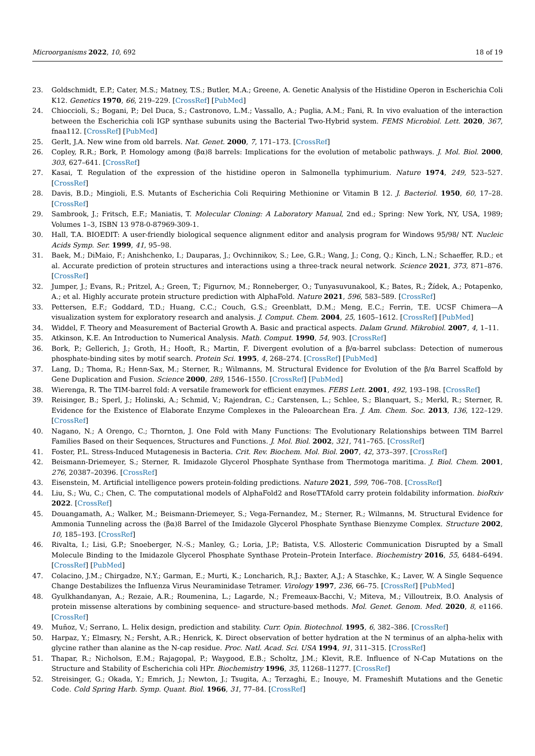Microorganisms 2022, 10, 692 18 of 19
23. Goldschmidt, E.P.; Cater, M.S.; Matney, T.S.; Butler, M.A.; Greene, A. Genetic Analysis of the Histidine Operon in Escherichia Coli K12. Genetics 1970, 66, 219–229. [CrossRef] [PubMed]
24. Chioccioli, S.; Bogani, P.; Del Duca, S.; Castronovo, L.M.; Vassallo, A.; Puglia, A.M.; Fani, R. In vivo evaluation of the interaction between the Escherichia coli IGP synthase subunits using the Bacterial Two-Hybrid system. FEMS Microbiol. Lett. 2020, 367, fnaa112. [CrossRef] [PubMed]
25. Gerlt, J.A. New wine from old barrels. Nat. Genet. 2000, 7, 171–173. [CrossRef]
26. Copley, R.R.; Bork, P. Homology among (βα)8 barrels: Implications for the evolution of metabolic pathways. J. Mol. Biol. 2000, 303, 627–641. [CrossRef]
27. Kasai, T. Regulation of the expression of the histidine operon in Salmonella typhimurium. Nature 1974, 249, 523–527. [CrossRef]
28. Davis, B.D.; Mingioli, E.S. Mutants of Escherichia Coli Requiring Methionine or Vitamin B 12. J. Bacteriol. 1950, 60, 17–28. [CrossRef]
29. Sambrook, J.; Fritsch, E.F.; Maniatis, T. Molecular Cloning: A Laboratory Manual, 2nd ed.; Spring: New York, NY, USA, 1989; Volumes 1–3, ISBN 13 978-0-87969-309-1.
30. Hall, T.A. BIOEDIT: A user-friendly biological sequence alignment editor and analysis program for Windows 95/98/ NT. Nucleic Acids Symp. Ser. 1999, 41, 95–98.
31. Baek, M.; DiMaio, F.; Anishchenko, I.; Dauparas, J.; Ovchinnikov, S.; Lee, G.R.; Wang, J.; Cong, Q.; Kinch, L.N.; Schaeffer, R.D.; et al. Accurate prediction of protein structures and interactions using a three-track neural network. Science 2021, 373, 871–876. [CrossRef]
32. Jumper, J.; Evans, R.; Pritzel, A.; Green, T.; Figurnov, M.; Ronneberger, O.; Tunyasuvunakool, K.; Bates, R.; Žídek, A.; Potapenko, A.; et al. Highly accurate protein structure prediction with AlphaFold. Nature 2021, 596, 583–589. [CrossRef]
33. Pettersen, E.F.; Goddard, T.D.; Huang, C.C.; Couch, G.S.; Greenblatt, D.M.; Meng, E.C.; Ferrin, T.E. UCSF Chimera—A visualization system for exploratory research and analysis. J. Comput. Chem. 2004, 25, 1605–1612. [CrossRef] [PubMed]
34. Widdel, F. Theory and Measurement of Bacterial Growth A. Basic and practical aspects. Dalam Grund. Mikrobiol. 2007, 4, 1–11.
35. Atkinson, K.E. An Introduction to Numerical Analysis. Math. Comput. 1990, 54, 903. [CrossRef]
36. Bork, P.; Gellerich, J.; Groth, H.; Hooft, R.; Martin, F. Divergent evolution of a β/α-barrel subclass: Detection of numerous phosphate-binding sites by motif search. Protein Sci. 1995, 4, 268–274. [CrossRef] [PubMed]
37. Lang, D.; Thoma, R.; Henn-Sax, M.; Sterner, R.; Wilmanns, M. Structural Evidence for Evolution of the β/α Barrel Scaffold by Gene Duplication and Fusion. Science 2000, 289, 1546–1550. [CrossRef] [PubMed]
38. Wierenga, R. The TIM-barrel fold: A versatile framework for efficient enzymes. FEBS Lett. 2001, 492, 193–198. [CrossRef]
39. Reisinger, B.; Sperl, J.; Holinski, A.; Schmid, V.; Rajendran, C.; Carstensen, L.; Schlee, S.; Blanquart, S.; Merkl, R.; Sterner, R. Evidence for the Existence of Elaborate Enzyme Complexes in the Paleoarchean Era. J. Am. Chem. Soc. 2013, 136, 122–129. [CrossRef]
40. Nagano, N.; A Orengo, C.; Thornton, J. One Fold with Many Functions: The Evolutionary Relationships between TIM Barrel Families Based on their Sequences, Structures and Functions. J. Mol. Biol. 2002, 321, 741–765. [CrossRef]
41. Foster, P.L. Stress-Induced Mutagenesis in Bacteria. Crit. Rev. Biochem. Mol. Biol. 2007, 42, 373–397. [CrossRef]
42. Beismann-Driemeyer, S.; Sterner, R. Imidazole Glycerol Phosphate Synthase from Thermotoga maritima. J. Biol. Chem. 2001, 276, 20387–20396. [CrossRef]
43. Eisenstein, M. Artificial intelligence powers protein-folding predictions. Nature 2021, 599, 706–708. [CrossRef]
44. Liu, S.; Wu, C.; Chen, C. The computational models of AlphaFold2 and RoseTTAfold carry protein foldability information. bioRxiv 2022. [CrossRef]
45. Douangamath, A.; Walker, M.; Beismann-Driemeyer, S.; Vega-Fernandez, M.; Sterner, R.; Wilmanns, M. Structural Evidence for Ammonia Tunneling across the (βα)8 Barrel of the Imidazole Glycerol Phosphate Synthase Bienzyme Complex. Structure 2002, 10, 185–193. [CrossRef]
46. Rivalta, I.; Lisi, G.P.; Snoeberger, N.-S.; Manley, G.; Loria, J.P.; Batista, V.S. Allosteric Communication Disrupted by a Small Molecule Binding to the Imidazole Glycerol Phosphate Synthase Protein–Protein Interface. Biochemistry 2016, 55, 6484–6494. [CrossRef] [PubMed]
47. Colacino, J.M.; Chirgadze, N.Y.; Garman, E.; Murti, K.; Loncharich, R.J.; Baxter, A.J.; A Staschke, K.; Laver, W. A Single Sequence Change Destabilizes the Influenza Virus Neuraminidase Tetramer. Virology 1997, 236, 66–75. [CrossRef] [PubMed]
48. Gyulkhandanyan, A.; Rezaie, A.R.; Roumenina, L.; Lagarde, N.; Fremeaux-Bacchi, V.; Miteva, M.; Villoutreix, B.O. Analysis of protein missense alterations by combining sequence- and structure-based methods. Mol. Genet. Genom. Med. 2020, 8, e1166. [CrossRef]
49. Muñoz, V.; Serrano, L. Helix design, prediction and stability. Curr. Opin. Biotechnol. 1995, 6, 382–386. [CrossRef]
50. Harpaz, Y.; Elmasry, N.; Fersht, A.R.; Henrick, K. Direct observation of better hydration at the N terminus of an alpha-helix with glycine rather than alanine as the N-cap residue. Proc. Natl. Acad. Sci. USA 1994, 91, 311–315. [CrossRef]
51. Thapar, R.; Nicholson, E.M.; Rajagopal, P.; Waygood, E.B.; Scholtz, J.M.; Klevit, R.E. Influence of N-Cap Mutations on the Structure and Stability of Escherichia coli HPr. Biochemistry 1996, 35, 11268–11277. [CrossRef]
52. Streisinger, G.; Okada, Y.; Emrich, J.; Newton, J.; Tsugita, A.; Terzaghi, E.; Inouye, M. Frameshift Mutations and the Genetic Code. Cold Spring Harb. Symp. Quant. Biol. 1966, 31, 77–84. [CrossRef]